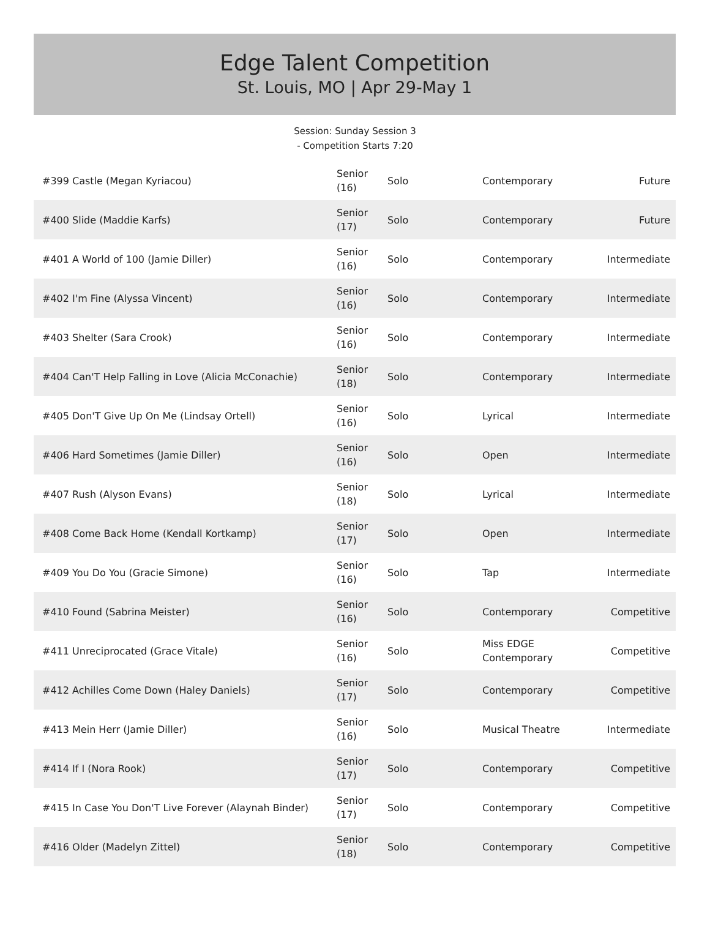Edge Talent Competition
St. Louis, MO | Apr 29-May 1
Session: Sunday Session 3
- Competition Starts 7:20
| #399 Castle (Megan Kyriacou) | Senior (16) | Solo | Contemporary | Future |
| #400 Slide (Maddie Karfs) | Senior (17) | Solo | Contemporary | Future |
| #401 A World of 100 (Jamie Diller) | Senior (16) | Solo | Contemporary | Intermediate |
| #402 I'm Fine (Alyssa Vincent) | Senior (16) | Solo | Contemporary | Intermediate |
| #403 Shelter (Sara Crook) | Senior (16) | Solo | Contemporary | Intermediate |
| #404 Can'T Help Falling in Love (Alicia McConachie) | Senior (18) | Solo | Contemporary | Intermediate |
| #405 Don'T Give Up On Me (Lindsay Ortell) | Senior (16) | Solo | Lyrical | Intermediate |
| #406 Hard Sometimes (Jamie Diller) | Senior (16) | Solo | Open | Intermediate |
| #407 Rush (Alyson Evans) | Senior (18) | Solo | Lyrical | Intermediate |
| #408 Come Back Home (Kendall Kortkamp) | Senior (17) | Solo | Open | Intermediate |
| #409 You Do You (Gracie Simone) | Senior (16) | Solo | Tap | Intermediate |
| #410 Found (Sabrina Meister) | Senior (16) | Solo | Contemporary | Competitive |
| #411 Unreciprocated (Grace Vitale) | Senior (16) | Solo | Miss EDGE Contemporary | Competitive |
| #412 Achilles Come Down (Haley Daniels) | Senior (17) | Solo | Contemporary | Competitive |
| #413 Mein Herr (Jamie Diller) | Senior (16) | Solo | Musical Theatre | Intermediate |
| #414 If I (Nora Rook) | Senior (17) | Solo | Contemporary | Competitive |
| #415 In Case You Don'T Live Forever (Alaynah Binder) | Senior (17) | Solo | Contemporary | Competitive |
| #416 Older (Madelyn Zittel) | Senior (18) | Solo | Contemporary | Competitive |